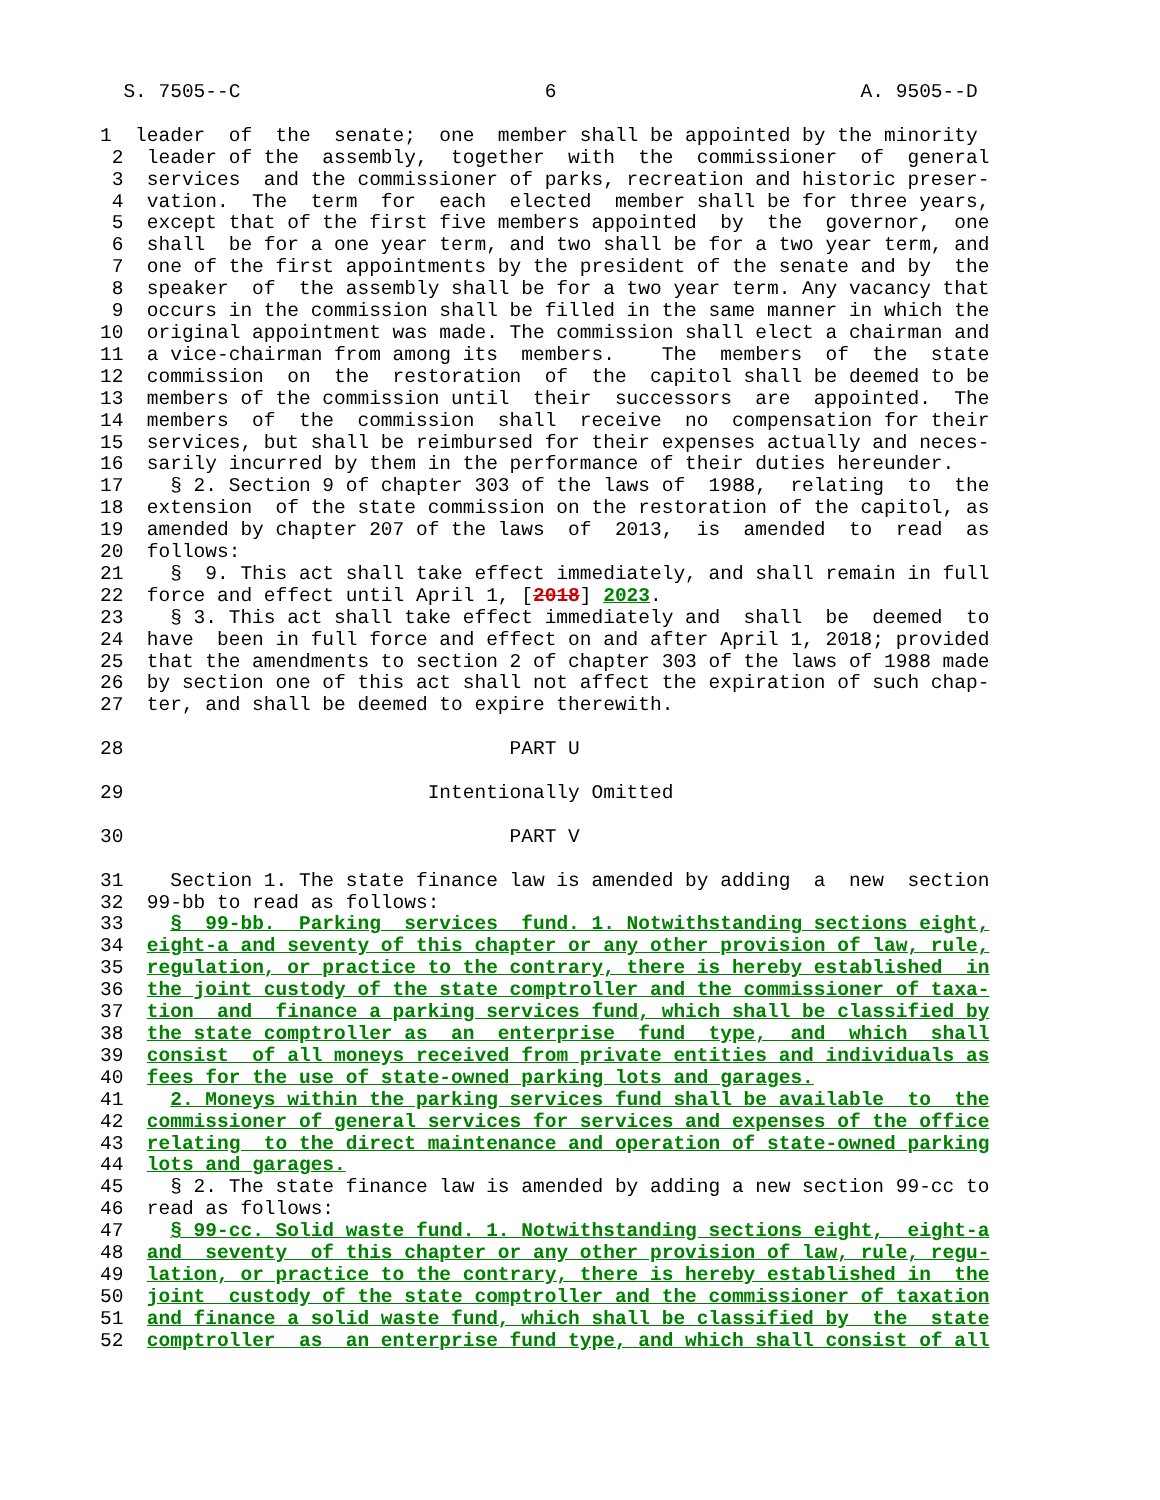S. 7505--C 6 A. 9505--D
1 leader of the senate; one member shall be appointed by the minority 2 leader of the assembly, together with the commissioner of general 3 services and the commissioner of parks, recreation and historic preser- 4 vation. The term for each elected member shall be for three years, 5 except that of the first five members appointed by the governor, one 6 shall be for a one year term, and two shall be for a two year term, and 7 one of the first appointments by the president of the senate and by the 8 speaker of the assembly shall be for a two year term. Any vacancy that 9 occurs in the commission shall be filled in the same manner in which the 10 original appointment was made. The commission shall elect a chairman and 11 a vice-chairman from among its members. The members of the state 12 commission on the restoration of the capitol shall be deemed to be 13 members of the commission until their successors are appointed. The 14 members of the commission shall receive no compensation for their 15 services, but shall be reimbursed for their expenses actually and neces- 16 sarily incurred by them in the performance of their duties hereunder. 17 § 2. Section 9 of chapter 303 of the laws of 1988, relating to the 18 extension of the state commission on the restoration of the capitol, as 19 amended by chapter 207 of the laws of 2013, is amended to read as 20 follows: 21 § 9. This act shall take effect immediately, and shall remain in full 22 force and effect until April 1, [2018] 2023. 23 § 3. This act shall take effect immediately and shall be deemed to 24 have been in full force and effect on and after April 1, 2018; provided 25 that the amendments to section 2 of chapter 303 of the laws of 1988 made 26 by section one of this act shall not affect the expiration of such chap- 27 ter, and shall be deemed to expire therewith. 28 PART U 29 Intentionally Omitted 30 PART V 31 Section 1. The state finance law is amended by adding a new section 32 99-bb to read as follows: 33 § 99-bb. Parking services fund. 1. Notwithstanding sections eight, 34 eight-a and seventy of this chapter or any other provision of law, rule, 35 regulation, or practice to the contrary, there is hereby established in 36 the joint custody of the state comptroller and the commissioner of taxa- 37 tion and finance a parking services fund, which shall be classified by 38 the state comptroller as an enterprise fund type, and which shall 39 consist of all moneys received from private entities and individuals as 40 fees for the use of state-owned parking lots and garages. 41 2. Moneys within the parking services fund shall be available to the 42 commissioner of general services for services and expenses of the office 43 relating to the direct maintenance and operation of state-owned parking 44 lots and garages. 45 § 2. The state finance law is amended by adding a new section 99-cc to 46 read as follows: 47 § 99-cc. Solid waste fund. 1. Notwithstanding sections eight, eight-a 48 and seventy of this chapter or any other provision of law, rule, regu- 49 lation, or practice to the contrary, there is hereby established in the 50 joint custody of the state comptroller and the commissioner of taxation 51 and finance a solid waste fund, which shall be classified by the state 52 comptroller as an enterprise fund type, and which shall consist of all